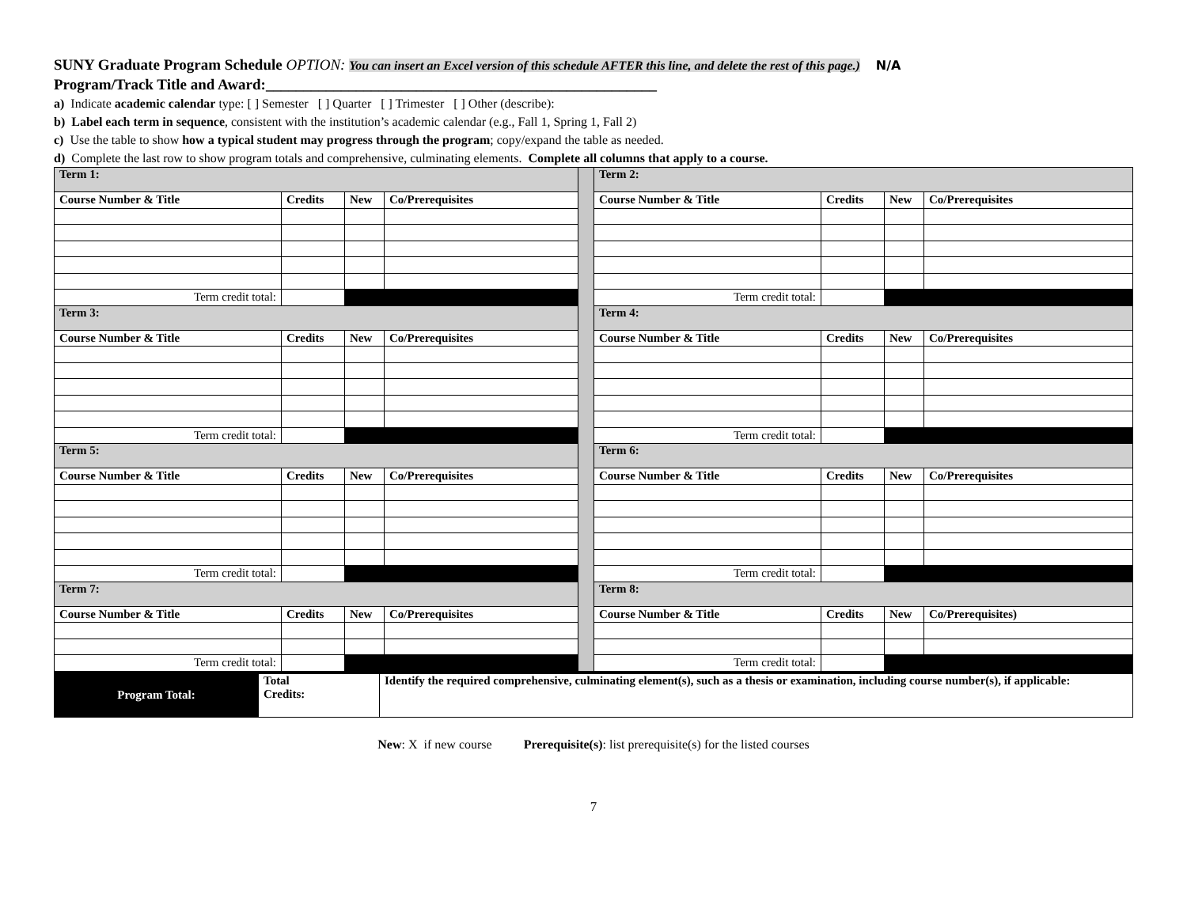SUNY Graduate Program Schedule OPTION: You can insert an Excel version of this schedule AFTER this line, and delete the rest of this page.) N/A
Program/Track Title and Award:____________________________________________________
a) Indicate academic calendar type: [ ] Semester [ ] Quarter [ ] Trimester [ ] Other (describe):
b) Label each term in sequence, consistent with the institution’s academic calendar (e.g., Fall 1, Spring 1, Fall 2)
c) Use the table to show how a typical student may progress through the program; copy/expand the table as needed.
d) Complete the last row to show program totals and comprehensive, culminating elements. Complete all columns that apply to a course.
| Term 1: | | | | | Term 2: | | | |
| Course Number & Title | Credits | New | Co/Prerequisites | | Course Number & Title | Credits | New | Co/Prerequisites |
| Term credit total: | | | | | Term credit total: | | | |
| Term 3: | | | | | Term 4: | | | |
| Course Number & Title | Credits | New | Co/Prerequisites | | Course Number & Title | Credits | New | Co/Prerequisites |
| Term credit total: | | | | | Term credit total: | | | |
| Term 5: | | | | | Term 6: | | | |
| Course Number & Title | Credits | New | Co/Prerequisites | | Course Number & Title | Credits | New | Co/Prerequisites |
| Term credit total: | | | | | Term credit total: | | | |
| Term 7: | | | | | Term 8: | | | |
| Course Number & Title | Credits | New | Co/Prerequisites | | Course Number & Title | Credits | New | Co/Prerequisites) |
| Term credit total: | | | | | Term credit total: | | | |
| Program Total: | Total Credits: | Identify the required comprehensive, culminating element(s), such as a thesis or examination, including course number(s), if applicable: |
New: X if new course Prerequisite(s): list prerequisite(s) for the listed courses
7